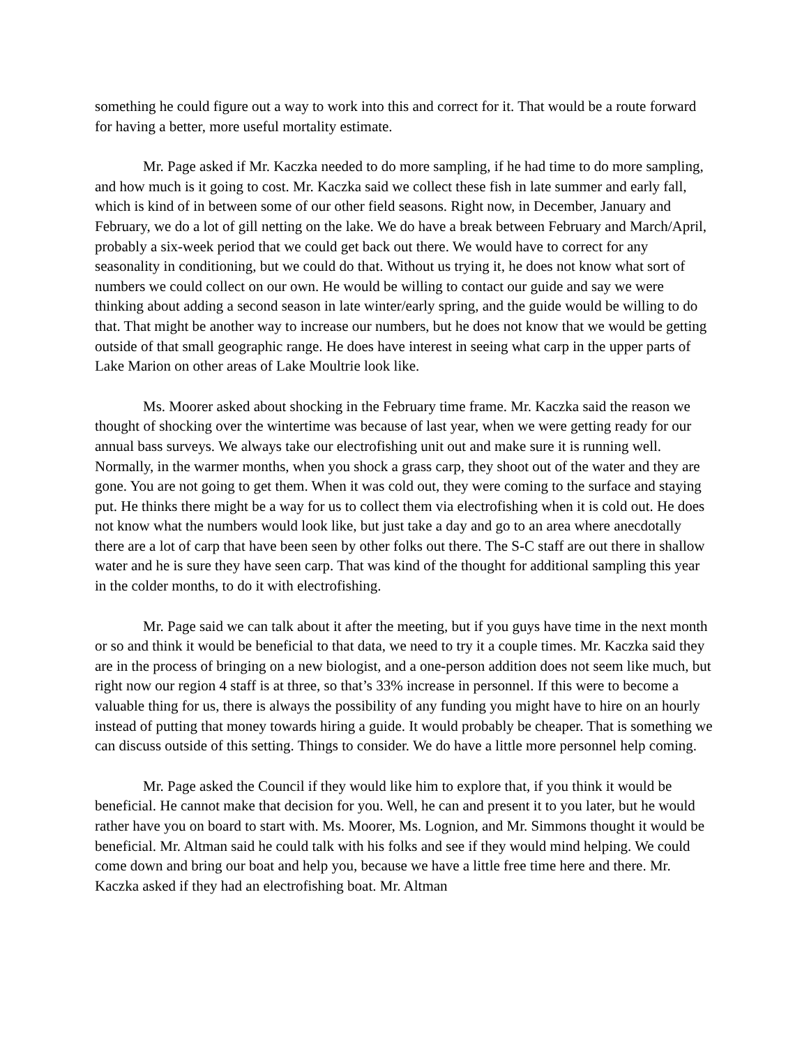something he could figure out a way to work into this and correct for it. That would be a route forward for having a better, more useful mortality estimate.
Mr. Page asked if Mr. Kaczka needed to do more sampling, if he had time to do more sampling, and how much is it going to cost. Mr. Kaczka said we collect these fish in late summer and early fall, which is kind of in between some of our other field seasons. Right now, in December, January and February, we do a lot of gill netting on the lake. We do have a break between February and March/April, probably a six-week period that we could get back out there. We would have to correct for any seasonality in conditioning, but we could do that. Without us trying it, he does not know what sort of numbers we could collect on our own. He would be willing to contact our guide and say we were thinking about adding a second season in late winter/early spring, and the guide would be willing to do that. That might be another way to increase our numbers, but he does not know that we would be getting outside of that small geographic range. He does have interest in seeing what carp in the upper parts of Lake Marion on other areas of Lake Moultrie look like.
Ms. Moorer asked about shocking in the February time frame. Mr. Kaczka said the reason we thought of shocking over the wintertime was because of last year, when we were getting ready for our annual bass surveys. We always take our electrofishing unit out and make sure it is running well. Normally, in the warmer months, when you shock a grass carp, they shoot out of the water and they are gone. You are not going to get them. When it was cold out, they were coming to the surface and staying put. He thinks there might be a way for us to collect them via electrofishing when it is cold out. He does not know what the numbers would look like, but just take a day and go to an area where anecdotally there are a lot of carp that have been seen by other folks out there. The S-C staff are out there in shallow water and he is sure they have seen carp. That was kind of the thought for additional sampling this year in the colder months, to do it with electrofishing.
Mr. Page said we can talk about it after the meeting, but if you guys have time in the next month or so and think it would be beneficial to that data, we need to try it a couple times. Mr. Kaczka said they are in the process of bringing on a new biologist, and a one-person addition does not seem like much, but right now our region 4 staff is at three, so that’s 33% increase in personnel. If this were to become a valuable thing for us, there is always the possibility of any funding you might have to hire on an hourly instead of putting that money towards hiring a guide. It would probably be cheaper. That is something we can discuss outside of this setting. Things to consider. We do have a little more personnel help coming.
Mr. Page asked the Council if they would like him to explore that, if you think it would be beneficial. He cannot make that decision for you. Well, he can and present it to you later, but he would rather have you on board to start with. Ms. Moorer, Ms. Lognion, and Mr. Simmons thought it would be beneficial. Mr. Altman said he could talk with his folks and see if they would mind helping. We could come down and bring our boat and help you, because we have a little free time here and there. Mr. Kaczka asked if they had an electrofishing boat. Mr. Altman